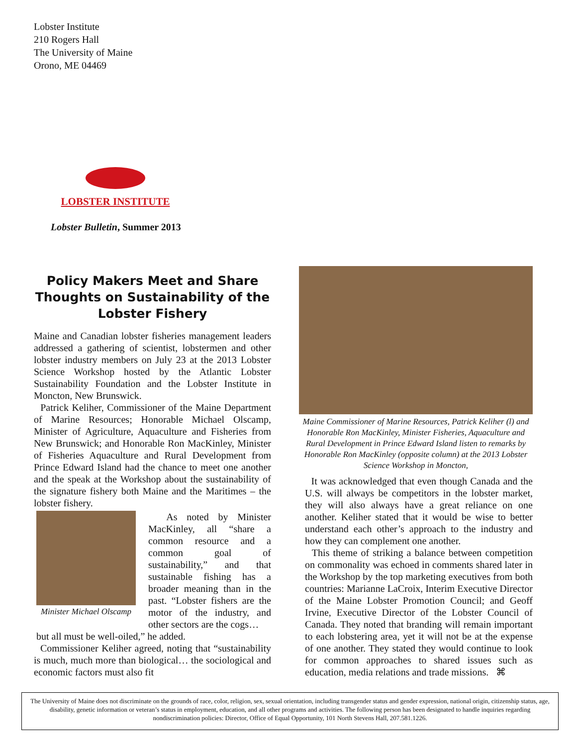Lobster Institute
210 Rogers Hall
The University of Maine
Orono, ME 04469
LOBSTER INSTITUTE
Lobster Bulletin, Summer 2013
Policy Makers Meet and Share Thoughts on Sustainability of the Lobster Fishery
Maine and Canadian lobster fisheries management leaders addressed a gathering of scientist, lobstermen and other lobster industry members on July 23 at the 2013 Lobster Science Workshop hosted by the Atlantic Lobster Sustainability Foundation and the Lobster Institute in Moncton, New Brunswick.
Patrick Keliher, Commissioner of the Maine Department of Marine Resources; Honorable Michael Olscamp, Minister of Agriculture, Aquaculture and Fisheries from New Brunswick; and Honorable Ron MacKinley, Minister of Fisheries Aquaculture and Rural Development from Prince Edward Island had the chance to meet one another and the speak at the Workshop about the sustainability of the signature fishery both Maine and the Maritimes – the lobster fishery.
Minister Michael Olscamp
As noted by Minister MacKinley, all “share a common resource and a common goal of sustainability,” and that sustainable fishing has a broader meaning than in the past. “Lobster fishers are the motor of the industry, and other sectors are the cogs…
but all must be well-oiled,” he added.
Commissioner Keliher agreed, noting that “sustainability is much, much more than biological… the sociological and economic factors must also fit
Maine Commissioner of Marine Resources, Patrick Keliher (l) and Honorable Ron MacKinley, Minister Fisheries, Aquaculture and Rural Development in Prince Edward Island listen to remarks by Honorable Ron MacKinley (opposite column) at the 2013 Lobster Science Workshop in Moncton,
It was acknowledged that even though Canada and the U.S. will always be competitors in the lobster market, they will also always have a great reliance on one another. Keliher stated that it would be wise to better understand each other’s approach to the industry and how they can complement one another.
This theme of striking a balance between competition on commonality was echoed in comments shared later in the Workshop by the top marketing executives from both countries: Marianne LaCroix, Interim Executive Director of the Maine Lobster Promotion Council; and Geoff Irvine, Executive Director of the Lobster Council of Canada. They noted that branding will remain important to each lobstering area, yet it will not be at the expense of one another. They stated they would continue to look for common approaches to shared issues such as education, media relations and trade missions. ⌘
The University of Maine does not discriminate on the grounds of race, color, religion, sex, sexual orientation, including transgender status and gender expression, national origin, citizenship status, age, disability, genetic information or veteran’s status in employment, education, and all other programs and activities. The following person has been designated to handle inquiries regarding nondiscrimination policies: Director, Office of Equal Opportunity, 101 North Stevens Hall, 207.581.1226.